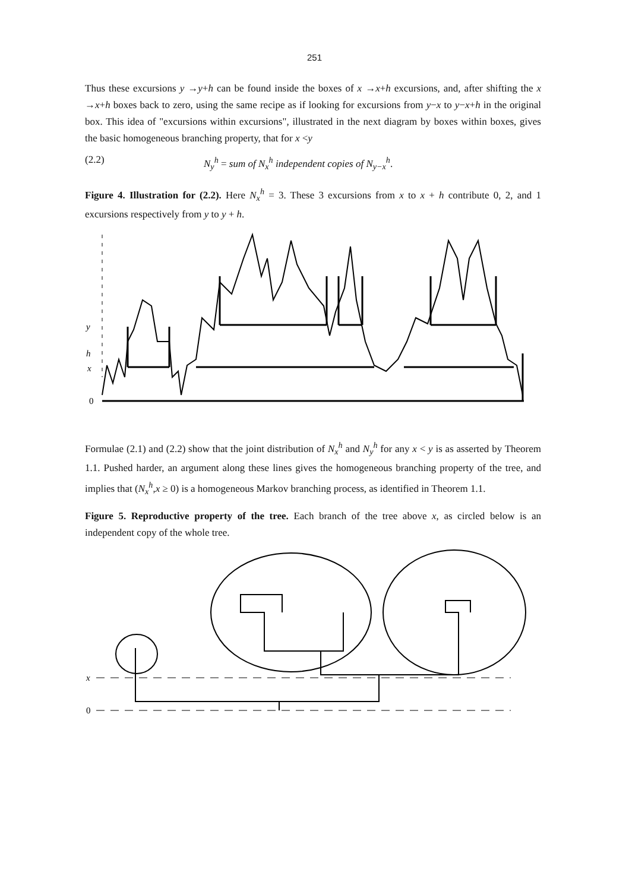251
Thus these excursions y →y+h can be found inside the boxes of x →x+h excursions, and, after shifting the x →x+h boxes back to zero, using the same recipe as if looking for excursions from y−x to y−x+h in the original box. This idea of "excursions within excursions", illustrated in the next diagram by boxes within boxes, gives the basic homogeneous branching property, that for x <y
(2.2) N<sub>y</sub><sup>h</sup> = sum of N<sub>x</sub><sup>h</sup> independent copies of N<sub>y−x</sub><sup>h</sup>.
Figure 4. Illustration for (2.2). Here N<sub>x</sub><sup>h</sup> = 3. These 3 excursions from x to x + h contribute 0, 2, and 1 excursions respectively from y to y + h.
y
h
x
0
Formulae (2.1) and (2.2) show that the joint distribution of N<sub>x</sub><sup>h</sup> and N<sub>y</sub><sup>h</sup> for any x < y is as asserted by Theorem 1.1. Pushed harder, an argument along these lines gives the homogeneous branching property of the tree, and implies that (N<sub>x</sub><sup>h</sup>,x ≥ 0) is a homogeneous Markov branching process, as identified in Theorem 1.1.
Figure 5. Reproductive property of the tree. Each branch of the tree above x, as circled below is an independent copy of the whole tree.
x
0